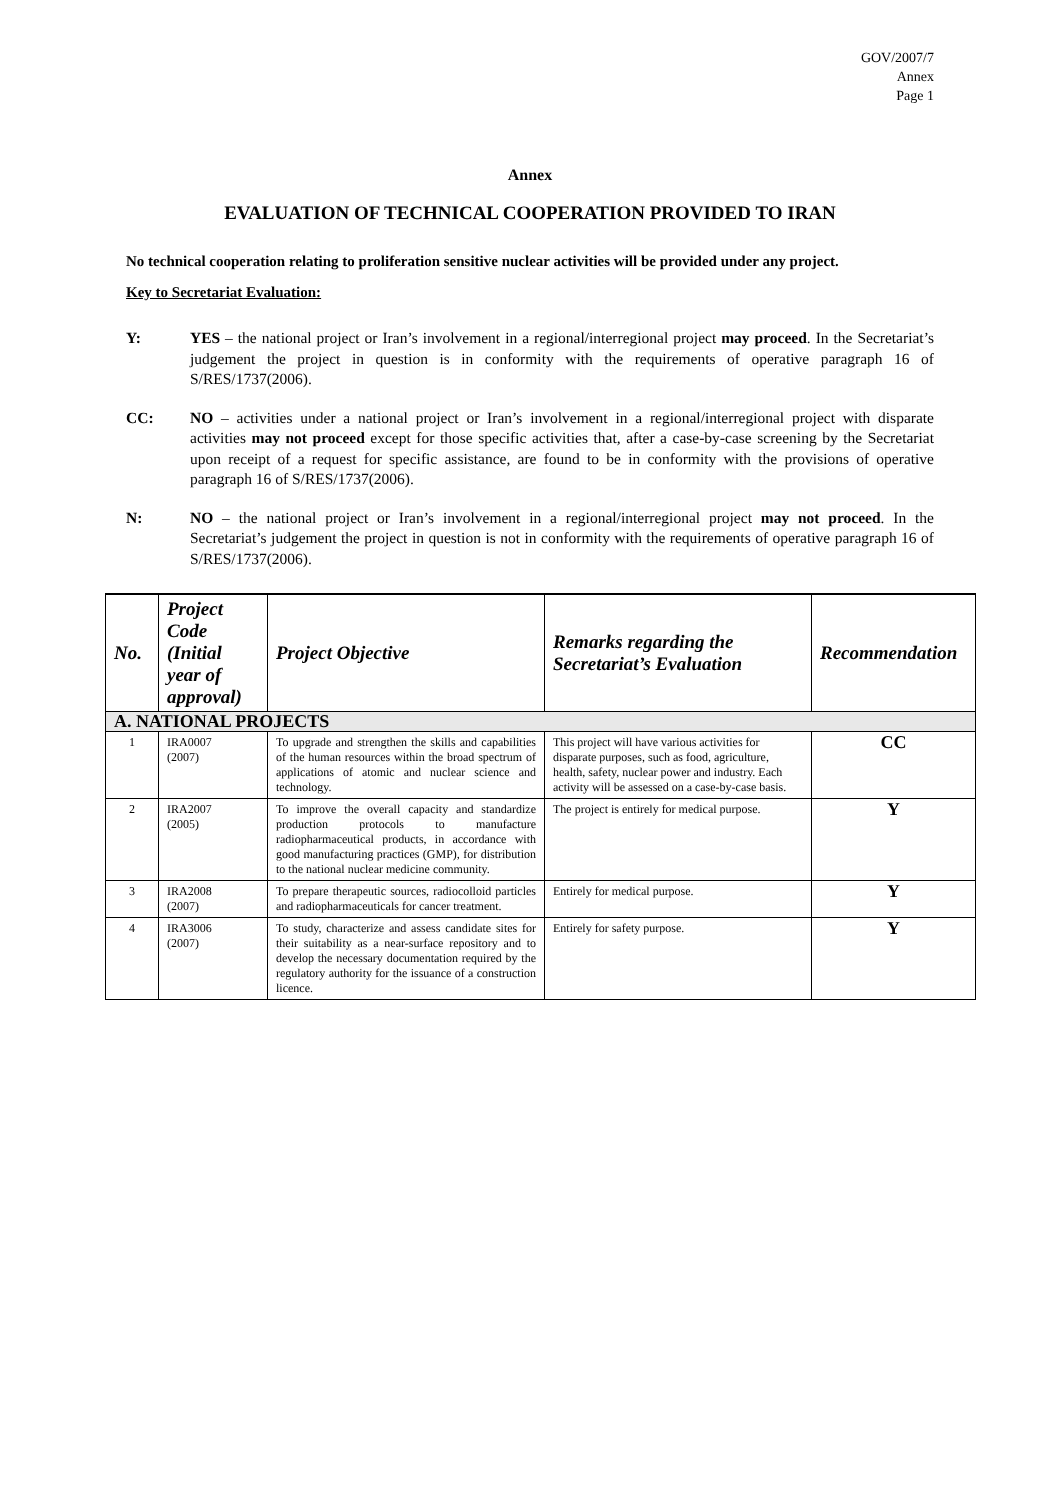GOV/2007/7
Annex
Page 1
Annex
EVALUATION OF TECHNICAL COOPERATION PROVIDED TO IRAN
No technical cooperation relating to proliferation sensitive nuclear activities will be provided under any project.
Key to Secretariat Evaluation:
Y: YES – the national project or Iran’s involvement in a regional/interregional project may proceed. In the Secretariat’s judgement the project in question is in conformity with the requirements of operative paragraph 16 of S/RES/1737(2006).
CC: NO – activities under a national project or Iran’s involvement in a regional/interregional project with disparate activities may not proceed except for those specific activities that, after a case-by-case screening by the Secretariat upon receipt of a request for specific assistance, are found to be in conformity with the provisions of operative paragraph 16 of S/RES/1737(2006).
N: NO – the national project or Iran’s involvement in a regional/interregional project may not proceed. In the Secretariat’s judgement the project in question is not in conformity with the requirements of operative paragraph 16 of S/RES/1737(2006).
| No. | Project Code (Initial year of approval) | Project Objective | Remarks regarding the Secretariat’s Evaluation | Recommendation |
| --- | --- | --- | --- | --- |
| A. NATIONAL PROJECTS | | | | |
| 1 | IRA0007 (2007) | To upgrade and strengthen the skills and capabilities of the human resources within the broad spectrum of applications of atomic and nuclear science and technology. | This project will have various activities for disparate purposes, such as food, agriculture, health, safety, nuclear power and industry. Each activity will be assessed on a case-by-case basis. | CC |
| 2 | IRA2007 (2005) | To improve the overall capacity and standardize production protocols to manufacture radiopharmaceutical products, in accordance with good manufacturing practices (GMP), for distribution to the national nuclear medicine community. | The project is entirely for medical purpose. | Y |
| 3 | IRA2008 (2007) | To prepare therapeutic sources, radiocolloid particles and radiopharmaceuticals for cancer treatment. | Entirely for medical purpose. | Y |
| 4 | IRA3006 (2007) | To study, characterize and assess candidate sites for their suitability as a near-surface repository and to develop the necessary documentation required by the regulatory authority for the issuance of a construction licence. | Entirely for safety purpose. | Y |